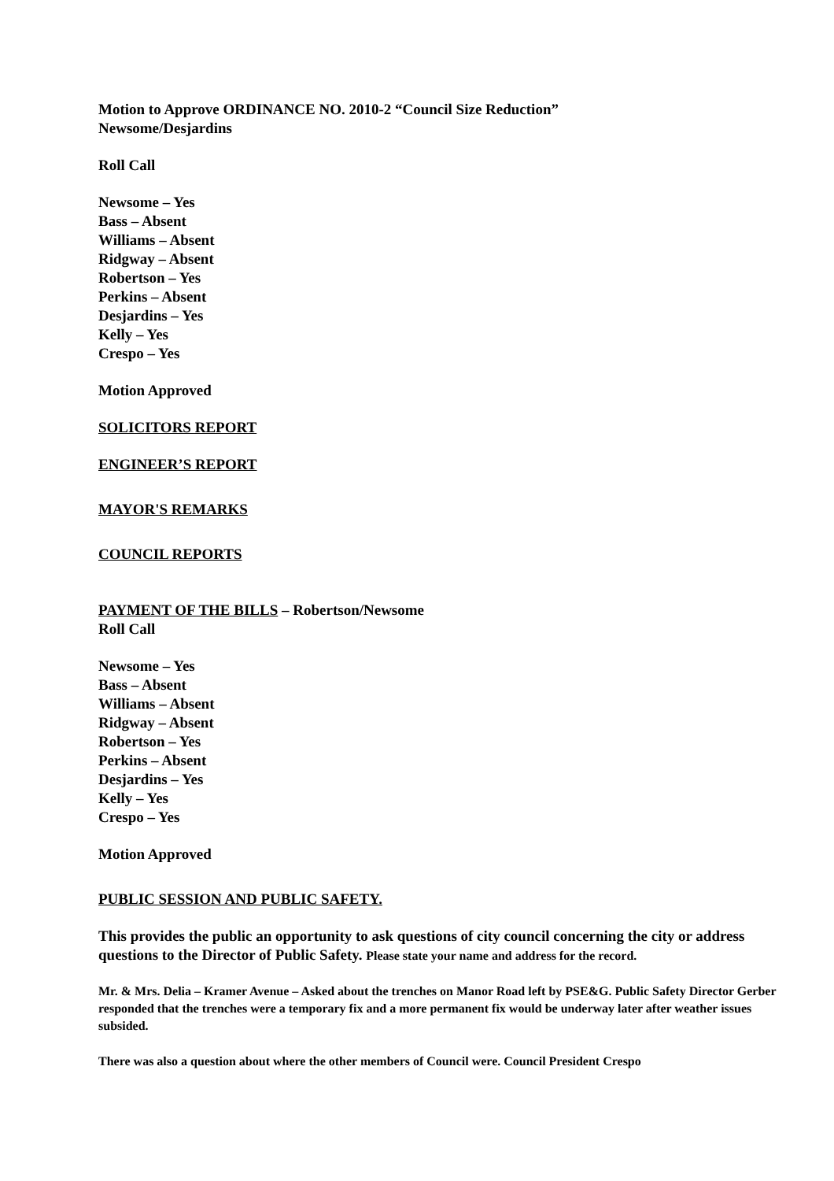Motion to Approve ORDINANCE NO. 2010-2 “Council Size Reduction”
Newsome/Desjardins
Roll Call
Newsome – Yes
Bass – Absent
Williams – Absent
Ridgway – Absent
Robertson – Yes
Perkins – Absent
Desjardins – Yes
Kelly – Yes
Crespo – Yes
Motion Approved
SOLICITORS REPORT
ENGINEER’S REPORT
MAYOR'S REMARKS
COUNCIL REPORTS
PAYMENT OF THE BILLS – Robertson/Newsome
Roll Call
Newsome – Yes
Bass – Absent
Williams – Absent
Ridgway – Absent
Robertson – Yes
Perkins – Absent
Desjardins – Yes
Kelly – Yes
Crespo – Yes
Motion Approved
PUBLIC SESSION AND PUBLIC SAFETY.
This provides the public an opportunity to ask questions of city council concerning the city or address questions to the Director of Public Safety. Please state your name and address for the record.
Mr. & Mrs. Delia – Kramer Avenue – Asked about the trenches on Manor Road left by PSE&G. Public Safety Director Gerber responded that the trenches were a temporary fix and a more permanent fix would be underway later after weather issues subsided.
There was also a question about where the other members of Council were. Council President Crespo